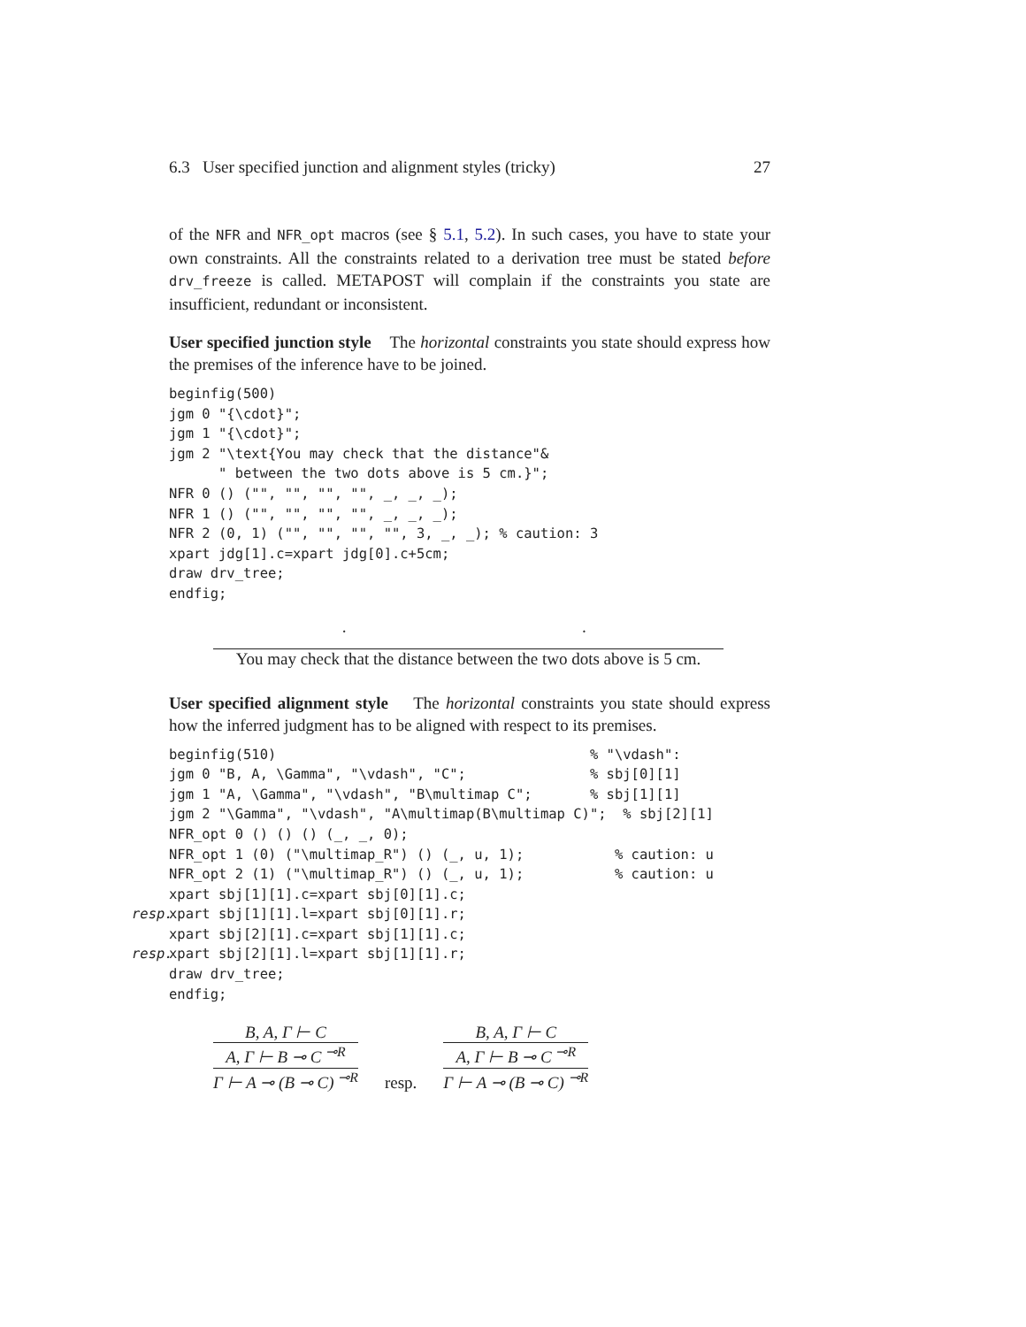6.3 User specified junction and alignment styles (tricky) 27
of the NFR and NFR_opt macros (see § 5.1, 5.2). In such cases, you have to state your own constraints. All the constraints related to a derivation tree must be stated before drv_freeze is called. METAPOST will complain if the constraints you state are insufficient, redundant or inconsistent.
User specified junction style The horizontal constraints you state should express how the premises of the inference have to be joined.
beginfig(500)
jgm 0 "{\cdot}";
jgm 1 "{\cdot}";
jgm 2 "\text{You may check that the distance"&
      " between the two dots above is 5 cm.}";
NFR 0 () ("", "", "", "", _, _, _);
NFR 1 () ("", "", "", "", _, _, _);
NFR 2 (0, 1) ("", "", "", "", 3, _, _); % caution: 3
xpart jdg[1].c=xpart jdg[0].c+5cm;
draw drv_tree;
endfig;
· ·
You may check that the distance between the two dots above is 5 cm.
User specified alignment style The horizontal constraints you state should express how the inferred judgment has to be aligned with respect to its premises.
beginfig(510)                                      % "\vdash":
jgm 0 "B, A, \Gamma", "\vdash", "C";               % sbj[0][1]
jgm 1 "A, \Gamma", "\vdash", "B\multimap C";       % sbj[1][1]
jgm 2 "\Gamma", "\vdash", "A\multimap(B\multimap C)";  % sbj[2][1]
NFR_opt 0 () () () (_, _, 0);
NFR_opt 1 (0) ("\multimap_R") () (_, u, 1);           % caution: u
NFR_opt 2 (1) ("\multimap_R") () (_, u, 1);           % caution: u
xpart sbj[1][1].c=xpart sbj[0][1].c;
resp. xpart sbj[1][1].l=xpart sbj[0][1].r;
xpart sbj[2][1].c=xpart sbj[1][1].c;
resp. xpart sbj[2][1].l=xpart sbj[1][1].r;
draw drv_tree;
endfig;
B, A, Γ ⊢ C
A, Γ ⊢ B ⊸ C <sup>⊸R</sup>
Γ ⊢ A ⊸ (B ⊸ C) <sup>⊸R</sup>
resp.
B, A, Γ ⊢ C
A, Γ ⊢ B ⊸ C <sup>⊸R</sup>
Γ ⊢ A ⊸ (B ⊸ C) <sup>⊸R</sup>